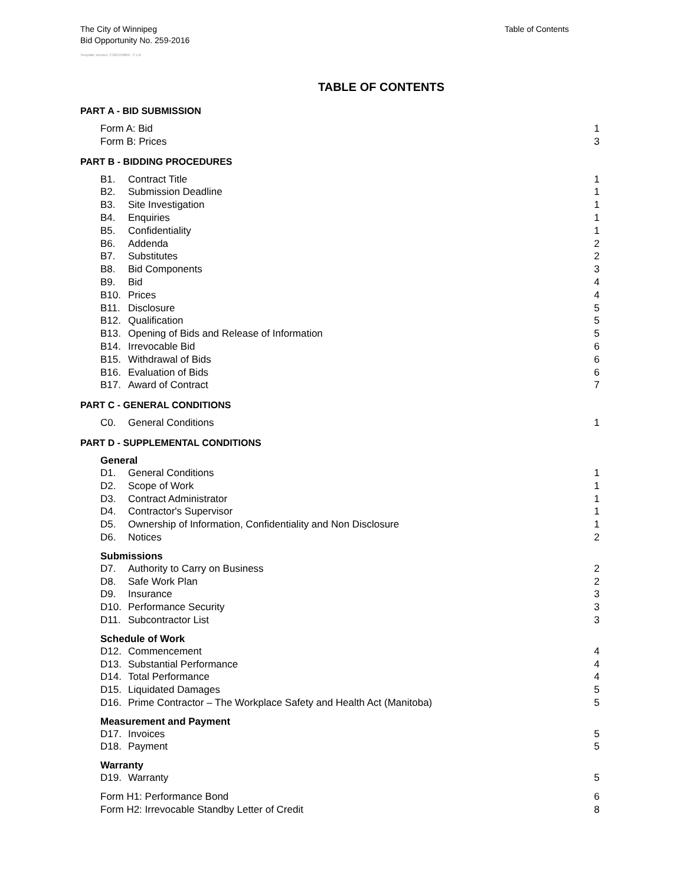Table of Contents The City of Winnipeg
Bid Opportunity No. 259-2016
Template Version: C320150806 - C LR
TABLE OF CONTENTS
PART A - BID SUBMISSION
Form A: Bid 1
Form B: Prices 3
PART B - BIDDING PROCEDURES
B1. Contract Title 1
B2. Submission Deadline 1
B3. Site Investigation 1
B4. Enquiries 1
B5. Confidentiality 1
B6. Addenda 2
B7. Substitutes 2
B8. Bid Components 3
B9. Bid 4
B10. Prices 4
B11. Disclosure 5
B12. Qualification 5
B13. Opening of Bids and Release of Information 5
B14. Irrevocable Bid 6
B15. Withdrawal of Bids 6
B16. Evaluation of Bids 6
B17. Award of Contract 7
PART C - GENERAL CONDITIONS
C0. General Conditions 1
PART D - SUPPLEMENTAL CONDITIONS
General
D1. General Conditions 1
D2. Scope of Work 1
D3. Contract Administrator 1
D4. Contractor's Supervisor 1
D5. Ownership of Information, Confidentiality and Non Disclosure 1
D6. Notices 2
Submissions
D7. Authority to Carry on Business 2
D8. Safe Work Plan 2
D9. Insurance 3
D10. Performance Security 3
D11. Subcontractor List 3
Schedule of Work
D12. Commencement 4
D13. Substantial Performance 4
D14. Total Performance 4
D15. Liquidated Damages 5
D16. Prime Contractor – The Workplace Safety and Health Act (Manitoba) 5
Measurement and Payment
D17. Invoices 5
D18. Payment 5
Warranty
D19. Warranty 5
Form H1: Performance Bond 6
Form H2: Irrevocable Standby Letter of Credit 8